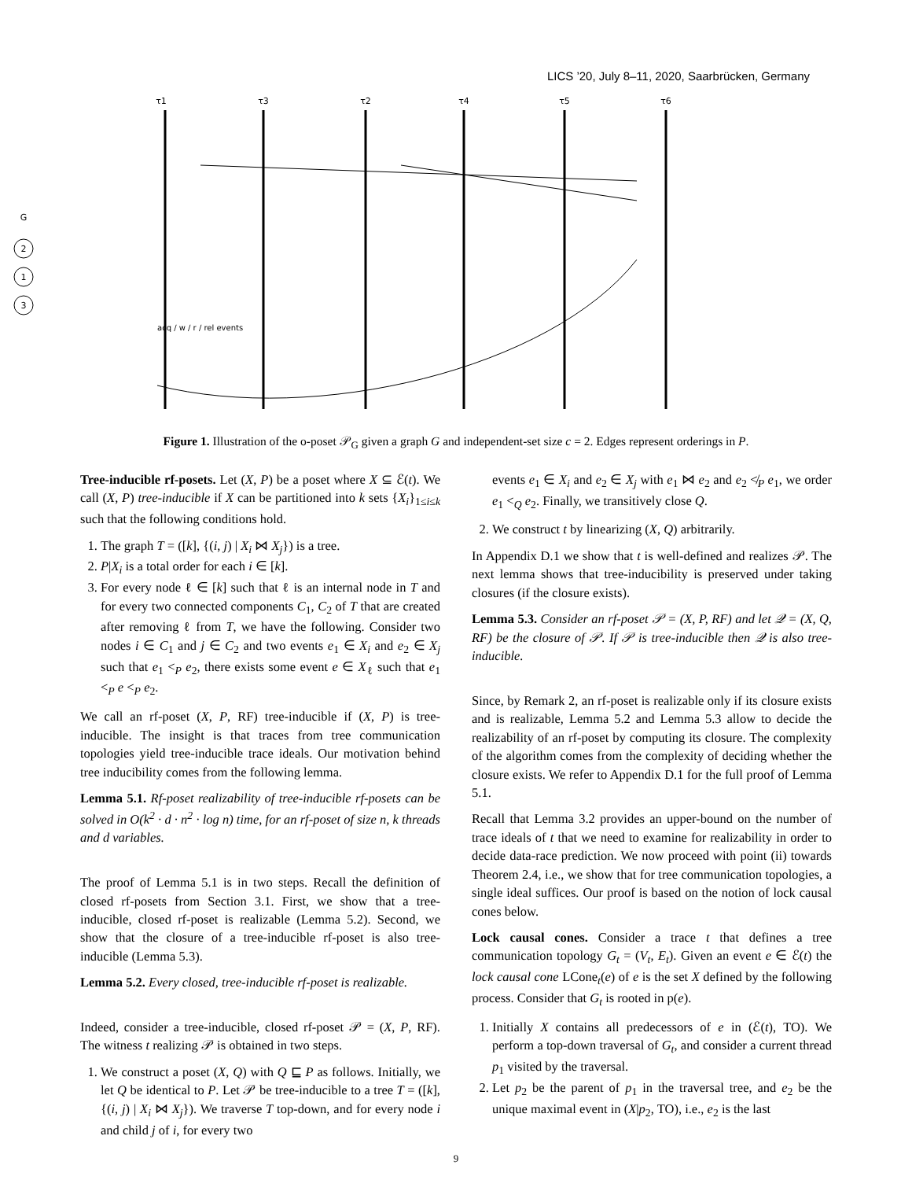LICS ’20, July 8–11, 2020, Saarbrücken, Germany
τ1
τ3
τ2
τ4
τ5
τ6
G
2
1
3
acq / w / r / rel events
Figure 1. Illustration of the o-poset 𝒫<sub>G</sub> given a graph G and independent-set size c = 2. Edges represent orderings in P.
Tree-inducible rf-posets. Let (X, P) be a poset where X ⊆ ℰ(t). We call (X, P) tree-inducible if X can be partitioned into k sets {X<sub>i</sub>}<sub>1≤i≤k</sub> such that the following conditions hold.
1. The graph T = ([k], {(i, j) | X<sub>i</sub> ⋈ X<sub>j</sub>}) is a tree.
2. P|X<sub>i</sub> is a total order for each i ∈ [k].
3. For every node ℓ ∈ [k] such that ℓ is an internal node in T and for every two connected components C<sub>1</sub>, C<sub>2</sub> of T that are created after removing ℓ from T, we have the following. Consider two nodes i ∈ C<sub>1</sub> and j ∈ C<sub>2</sub> and two events e<sub>1</sub> ∈ X<sub>i</sub> and e<sub>2</sub> ∈ X<sub>j</sub> such that e<sub>1</sub> <<sub>P</sub> e<sub>2</sub>, there exists some event e ∈ X<sub>ℓ</sub> such that e<sub>1</sub> <<sub>P</sub> e <<sub>P</sub> e<sub>2</sub>.
We call an rf-poset (X, P, RF) tree-inducible if (X, P) is tree-inducible. The insight is that traces from tree communication topologies yield tree-inducible trace ideals. Our motivation behind tree inducibility comes from the following lemma.
Lemma 5.1. Rf-poset realizability of tree-inducible rf-posets can be solved in O(k<sup>2</sup> · d · n<sup>2</sup> · log n) time, for an rf-poset of size n, k threads and d variables.
The proof of Lemma 5.1 is in two steps. Recall the definition of closed rf-posets from Section 3.1. First, we show that a tree-inducible, closed rf-poset is realizable (Lemma 5.2). Second, we show that the closure of a tree-inducible rf-poset is also tree-inducible (Lemma 5.3).
Lemma 5.2. Every closed, tree-inducible rf-poset is realizable.
Indeed, consider a tree-inducible, closed rf-poset 𝒫 = (X, P, RF). The witness t realizing 𝒫 is obtained in two steps.
1. We construct a poset (X, Q) with Q ⊑ P as follows. Initially, we let Q be identical to P. Let 𝒫 be tree-inducible to a tree T = ([k], {(i, j) | X<sub>i</sub> ⋈ X<sub>j</sub>}). We traverse T top-down, and for every node i and child j of i, for every two
events e<sub>1</sub> ∈ X<sub>i</sub> and e<sub>2</sub> ∈ X<sub>j</sub> with e<sub>1</sub> ⋈ e<sub>2</sub> and e<sub>2</sub> ≮<sub>P</sub> e<sub>1</sub>, we order e<sub>1</sub> <<sub>Q</sub> e<sub>2</sub>. Finally, we transitively close Q.
2. We construct t by linearizing (X, Q) arbitrarily.
In Appendix D.1 we show that t is well-defined and realizes 𝒫. The next lemma shows that tree-inducibility is preserved under taking closures (if the closure exists).
Lemma 5.3. Consider an rf-poset 𝒫 = (X, P, RF) and let 𝒬 = (X, Q, RF) be the closure of 𝒫. If 𝒫 is tree-inducible then 𝒬 is also tree-inducible.
Since, by Remark 2, an rf-poset is realizable only if its closure exists and is realizable, Lemma 5.2 and Lemma 5.3 allow to decide the realizability of an rf-poset by computing its closure. The complexity of the algorithm comes from the complexity of deciding whether the closure exists. We refer to Appendix D.1 for the full proof of Lemma 5.1.
Recall that Lemma 3.2 provides an upper-bound on the number of trace ideals of t that we need to examine for realizability in order to decide data-race prediction. We now proceed with point (ii) towards Theorem 2.4, i.e., we show that for tree communication topologies, a single ideal suffices. Our proof is based on the notion of lock causal cones below.
Lock causal cones. Consider a trace t that defines a tree communication topology G<sub>t</sub> = (V<sub>t</sub>, E<sub>t</sub>). Given an event e ∈ ℰ(t) the lock causal cone LCone<sub>t</sub>(e) of e is the set X defined by the following process. Consider that G<sub>t</sub> is rooted in p(e).
1. Initially X contains all predecessors of e in (ℰ(t), TO). We perform a top-down traversal of G<sub>t</sub>, and consider a current thread p<sub>1</sub> visited by the traversal.
2. Let p<sub>2</sub> be the parent of p<sub>1</sub> in the traversal tree, and e<sub>2</sub> be the unique maximal event in (X|p<sub>2</sub>, TO), i.e., e<sub>2</sub> is the last
9